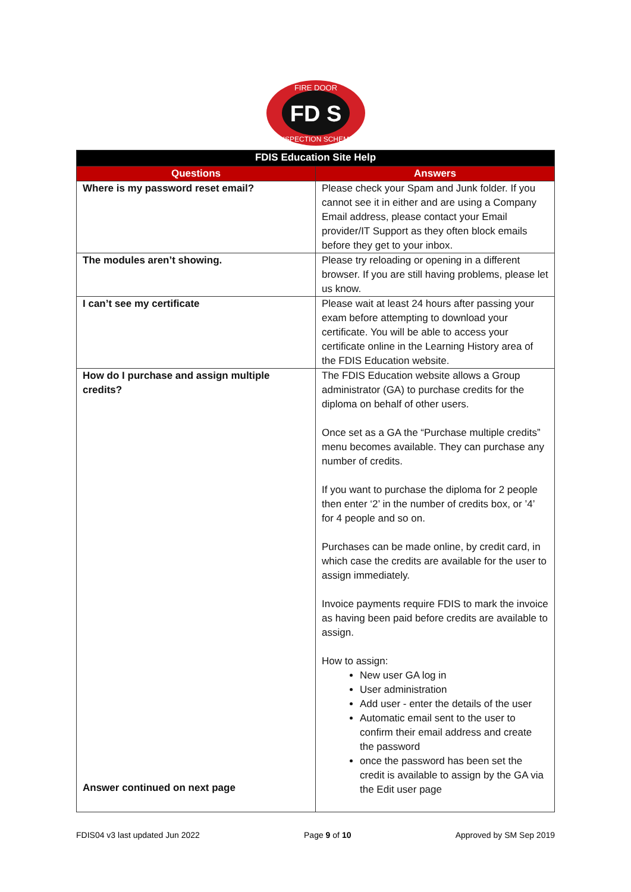FIRE DOOR
FD S
INSPECTION SCHEME
| FDIS Education Site Help | |
| --- | --- |
| Questions | Answers |
| Where is my password reset email? | Please check your Spam and Junk folder. If you cannot see it in either and are using a Company Email address, please contact your Email provider/IT Support as they often block emails before they get to your inbox. |
| The modules aren’t showing. | Please try reloading or opening in a different browser. If you are still having problems, please let us know. |
| I can’t see my certificate | Please wait at least 24 hours after passing your exam before attempting to download your certificate. You will be able to access your certificate online in the Learning History area of the FDIS Education website. |
| How do I purchase and assign multiple credits? Answer continued on next page | The FDIS Education website allows a Group administrator (GA) to purchase credits for the diploma on behalf of other users. Once set as a GA the “Purchase multiple credits” menu becomes available. They can purchase any number of credits. If you want to purchase the diploma for 2 people then enter ‘2’ in the number of credits box, or ’4’ for 4 people and so on. Purchases can be made online, by credit card, in which case the credits are available for the user to assign immediately. Invoice payments require FDIS to mark the invoice as having been paid before credits are available to assign. How to assign: New user GA log in User administration Add user - enter the details of the user Automatic email sent to the user to confirm their email address and create the password once the password has been set the credit is available to assign by the GA via the Edit user page |
FDIS04 v3 last updated Jun 2022 Page 9 of 10 Approved by SM Sep 2019